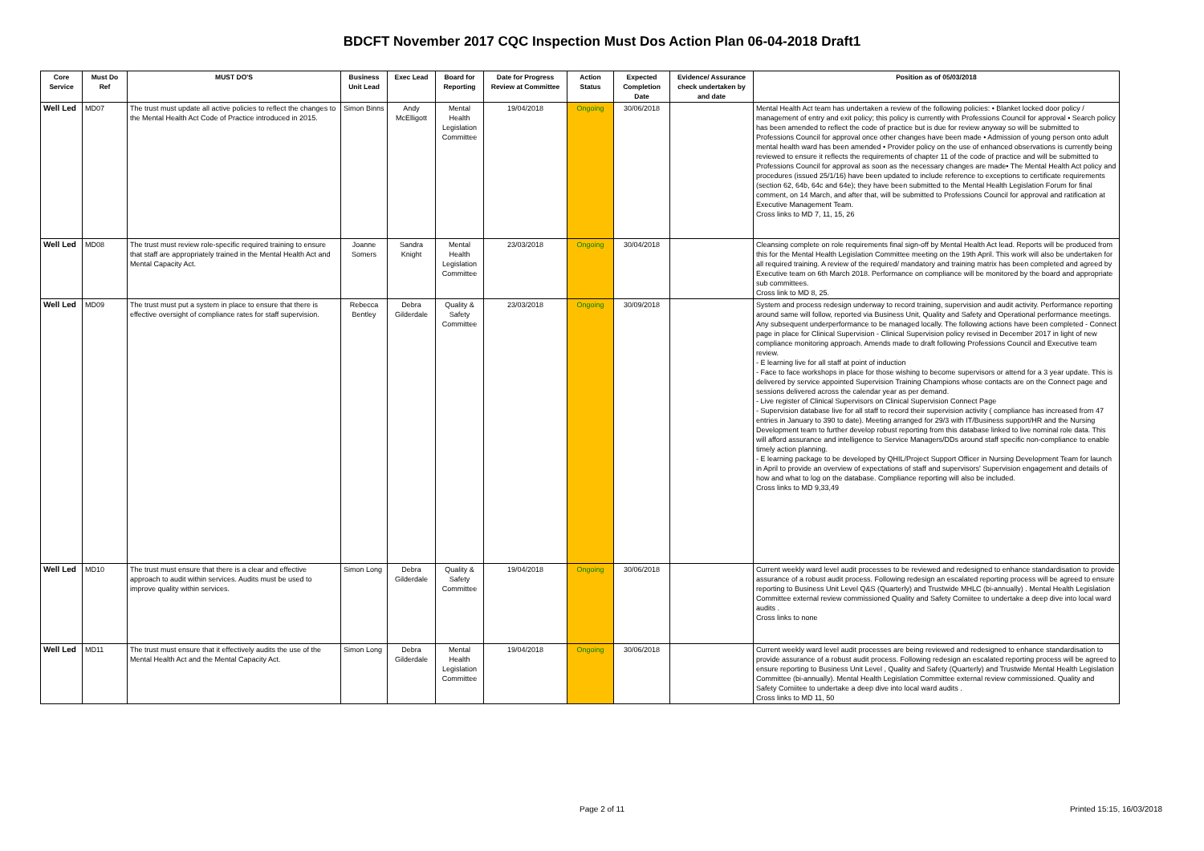BDCFT November 2017 CQC Inspection Must Dos Action Plan 06-04-2018 Draft1
| Core Service | Must Do Ref | MUST DO'S | Business Unit Lead | Exec Lead | Board for Reporting | Date for Progress Review at Committee | Action Status | Expected Completion Date | Evidence/ Assurance check undertaken by and date | Position as of 05/03/2018 |
| --- | --- | --- | --- | --- | --- | --- | --- | --- | --- | --- |
| Well Led | MD07 | The trust must update all active policies to reflect the changes to the Mental Health Act Code of Practice introduced in 2015. | Simon Binns | Andy McElligott | Mental Health Legislation Committee | 19/04/2018 | Ongoing | 30/06/2018 | | Mental Health Act team has undertaken a review of the following policies: • Blanket locked door policy / management of entry and exit policy; this policy is currently with Professions Council for approval • Search policy has been amended to reflect the code of practice but is due for review anyway so will be submitted to Professions Council for approval once other changes have been made • Admission of young person onto adult mental health ward has been amended • Provider policy on the use of enhanced observations is currently being reviewed to ensure it reflects the requirements of chapter 11 of the code of practice and will be submitted to Professions Council for approval as soon as the necessary changes are made• The Mental Health Act policy and procedures (issued 25/1/16) have been updated to include reference to exceptions to certificate requirements (section 62, 64b, 64c and 64e); they have been submitted to the Mental Health Legislation Forum for final comment, on 14 March, and after that, will be submitted to Professions Council for approval and ratification at Executive Management Team. Cross links to MD 7, 11, 15, 26 |
| Well Led | MD08 | The trust must review role-specific required training to ensure that staff are appropriately trained in the Mental Health Act and Mental Capacity Act. | Joanne Somers | Sandra Knight | Mental Health Legislation Committee | 23/03/2018 | Ongoing | 30/04/2018 | | Cleansing complete on role requirements final sign-off by Mental Health Act lead. Reports will be produced from this for the Mental Health Legislation Committee meeting on the 19th April. This work will also be undertaken for all required training. A review of the required/ mandatory and training matrix has been completed and agreed by Executive team on 6th March 2018. Performance on compliance will be monitored by the board and appropriate sub committees. Cross link to MD 8, 25. |
| Well Led | MD09 | The trust must put a system in place to ensure that there is effective oversight of compliance rates for staff supervision. | Rebecca Bentley | Debra Gilderdale | Quality & Safety Committee | 23/03/2018 | Ongoing | 30/09/2018 | | System and process redesign underway to record training, supervision and audit activity. Performance reporting around same will follow, reported via Business Unit, Quality and Safety and Operational performance meetings. Any subsequent underperformance to be managed locally. The following actions have been completed - Connect page in place for Clinical Supervision - Clinical Supervision policy revised in December 2017 in light of new compliance monitoring approach. Amends made to draft following Professions Council and Executive team review. - E learning live for all staff at point of induction - Face to face workshops in place for those wishing to become supervisors or attend for a 3 year update. This is delivered by service appointed Supervision Training Champions whose contacts are on the Connect page and sessions delivered across the calendar year as per demand. - Live register of Clinical Supervisors on Clinical Supervision Connect Page - Supervision database live for all staff to record their supervision activity ( compliance has increased from 47 entries in January to 390 to date). Meeting arranged for 29/3 with IT/Business support/HR and the Nursing Development team to further develop robust reporting from this database linked to live nominal role data. This will afford assurance and intelligence to Service Managers/DDs around staff specific non-compliance to enable timely action planning. - E learning package to be developed by QHIL/Project Support Officer in Nursing Development Team for launch in April to provide an overview of expectations of staff and supervisors' Supervision engagement and details of how and what to log on the database. Compliance reporting will also be included. Cross links to MD 9,33,49 |
| Well Led | MD10 | The trust must ensure that there is a clear and effective approach to audit within services. Audits must be used to improve quality within services. | Simon Long | Debra Gilderdale | Quality & Safety Committee | 19/04/2018 | Ongoing | 30/06/2018 | | Current weekly ward level audit processes to be reviewed and redesigned to enhance standardisation to provide assurance of a robust audit process. Following redesign an escalated reporting process will be agreed to ensure reporting to Business Unit Level Q&S (Quarterly) and Trustwide MHLC (bi-annually) . Mental Health Legislation Committee external review commissioned Quality and Safety Comiitee to undertake a deep dive into local ward audits . Cross links to none |
| Well Led | MD11 | The trust must ensure that it effectively audits the use of the Mental Health Act and the Mental Capacity Act. | Simon Long | Debra Gilderdale | Mental Health Legislation Committee | 19/04/2018 | Ongoing | 30/06/2018 | | Current weekly ward level audit processes are being reviewed and redesigned to enhance standardisation to provide assurance of a robust audit process. Following redesign an escalated reporting process will be agreed to ensure reporting to Business Unit Level , Quality and Safety (Quarterly) and Trustwide Mental Health Legislation Committee (bi-annually). Mental Health Legislation Committee external review commissioned. Quality and Safety Comiitee to undertake a deep dive into local ward audits . Cross links to MD 11, 50 |
Page 2 of 11 Printed 15:15, 16/03/2018